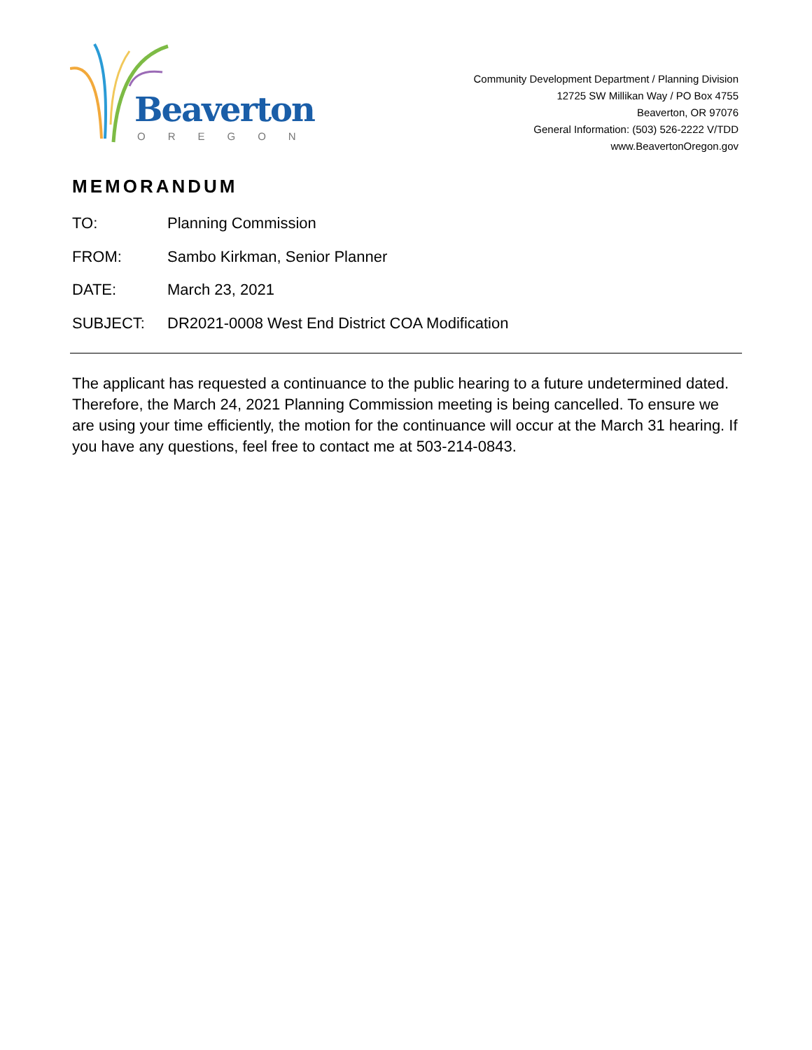Beaverton
OREGON
Community Development Department / Planning Division
12725 SW Millikan Way / PO Box 4755
Beaverton, OR 97076
General Information: (503) 526-2222 V/TDD
www.BeavertonOregon.gov
MEMORANDUM
TO: Planning Commission
FROM: Sambo Kirkman, Senior Planner
DATE: March 23, 2021
SUBJECT: DR2021-0008 West End District COA Modification
The applicant has requested a continuance to the public hearing to a future undetermined dated. Therefore, the March 24, 2021 Planning Commission meeting is being cancelled. To ensure we are using your time efficiently, the motion for the continuance will occur at the March 31 hearing. If you have any questions, feel free to contact me at 503-214-0843.